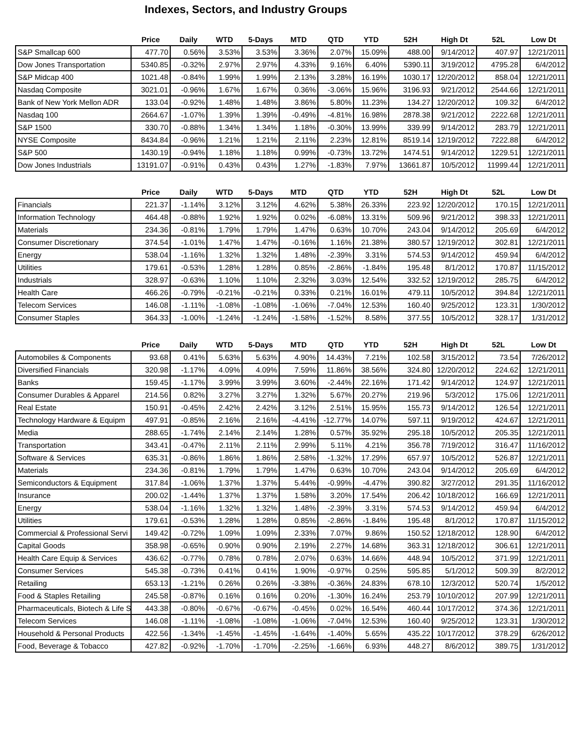Indexes, Sectors, and Industry Groups
| | Price | Daily | WTD | 5-Days | MTD | QTD | YTD | 52H | High Dt | 52L | Low Dt |
| --- | --- | --- | --- | --- | --- | --- | --- | --- | --- | --- | --- |
| S&P Smallcap 600 | 477.70 | 0.56% | 3.53% | 3.53% | 3.36% | 2.07% | 15.09% | 488.00 | 9/14/2012 | 407.97 | 12/21/2011 |
| Dow Jones Transportation | 5340.85 | -0.32% | 2.97% | 2.97% | 4.33% | 9.16% | 6.40% | 5390.11 | 3/19/2012 | 4795.28 | 6/4/2012 |
| S&P Midcap 400 | 1021.48 | -0.84% | 1.99% | 1.99% | 2.13% | 3.28% | 16.19% | 1030.17 | 12/20/2012 | 858.04 | 12/21/2011 |
| Nasdaq Composite | 3021.01 | -0.96% | 1.67% | 1.67% | 0.36% | -3.06% | 15.96% | 3196.93 | 9/21/2012 | 2544.66 | 12/21/2011 |
| Bank of New York Mellon ADR | 133.04 | -0.92% | 1.48% | 1.48% | 3.86% | 5.80% | 11.23% | 134.27 | 12/20/2012 | 109.32 | 6/4/2012 |
| Nasdaq 100 | 2664.67 | -1.07% | 1.39% | 1.39% | -0.49% | -4.81% | 16.98% | 2878.38 | 9/21/2012 | 2222.68 | 12/21/2011 |
| S&P 1500 | 330.70 | -0.88% | 1.34% | 1.34% | 1.18% | -0.30% | 13.99% | 339.99 | 9/14/2012 | 283.79 | 12/21/2011 |
| NYSE Composite | 8434.84 | -0.96% | 1.21% | 1.21% | 2.11% | 2.23% | 12.81% | 8519.14 | 12/19/2012 | 7222.88 | 6/4/2012 |
| S&P 500 | 1430.19 | -0.94% | 1.18% | 1.18% | 0.99% | -0.73% | 13.72% | 1474.51 | 9/14/2012 | 1229.51 | 12/21/2011 |
| Dow Jones Industrials | 13191.07 | -0.91% | 0.43% | 0.43% | 1.27% | -1.83% | 7.97% | 13661.87 | 10/5/2012 | 11999.44 | 12/21/2011 |
| | Price | Daily | WTD | 5-Days | MTD | QTD | YTD | 52H | High Dt | 52L | Low Dt |
| --- | --- | --- | --- | --- | --- | --- | --- | --- | --- | --- | --- |
| Financials | 221.37 | -1.14% | 3.12% | 3.12% | 4.62% | 5.38% | 26.33% | 223.92 | 12/20/2012 | 170.15 | 12/21/2011 |
| Information Technology | 464.48 | -0.88% | 1.92% | 1.92% | 0.02% | -6.08% | 13.31% | 509.96 | 9/21/2012 | 398.33 | 12/21/2011 |
| Materials | 234.36 | -0.81% | 1.79% | 1.79% | 1.47% | 0.63% | 10.70% | 243.04 | 9/14/2012 | 205.69 | 6/4/2012 |
| Consumer Discretionary | 374.54 | -1.01% | 1.47% | 1.47% | -0.16% | 1.16% | 21.38% | 380.57 | 12/19/2012 | 302.81 | 12/21/2011 |
| Energy | 538.04 | -1.16% | 1.32% | 1.32% | 1.48% | -2.39% | 3.31% | 574.53 | 9/14/2012 | 459.94 | 6/4/2012 |
| Utilities | 179.61 | -0.53% | 1.28% | 1.28% | 0.85% | -2.86% | -1.84% | 195.48 | 8/1/2012 | 170.87 | 11/15/2012 |
| Industrials | 328.97 | -0.63% | 1.10% | 1.10% | 2.32% | 3.03% | 12.54% | 332.52 | 12/19/2012 | 285.75 | 6/4/2012 |
| Health Care | 466.26 | -0.79% | -0.21% | -0.21% | 0.33% | 0.21% | 16.01% | 479.11 | 10/5/2012 | 394.84 | 12/21/2011 |
| Telecom Services | 146.08 | -1.11% | -1.08% | -1.08% | -1.06% | -7.04% | 12.53% | 160.40 | 9/25/2012 | 123.31 | 1/30/2012 |
| Consumer Staples | 364.33 | -1.00% | -1.24% | -1.24% | -1.58% | -1.52% | 8.58% | 377.55 | 10/5/2012 | 328.17 | 1/31/2012 |
| | Price | Daily | WTD | 5-Days | MTD | QTD | YTD | 52H | High Dt | 52L | Low Dt |
| --- | --- | --- | --- | --- | --- | --- | --- | --- | --- | --- | --- |
| Automobiles & Components | 93.68 | 0.41% | 5.63% | 5.63% | 4.90% | 14.43% | 7.21% | 102.58 | 3/15/2012 | 73.54 | 7/26/2012 |
| Diversified Financials | 320.98 | -1.17% | 4.09% | 4.09% | 7.59% | 11.86% | 38.56% | 324.80 | 12/20/2012 | 224.62 | 12/21/2011 |
| Banks | 159.45 | -1.17% | 3.99% | 3.99% | 3.60% | -2.44% | 22.16% | 171.42 | 9/14/2012 | 124.97 | 12/21/2011 |
| Consumer Durables & Apparel | 214.56 | 0.82% | 3.27% | 3.27% | 1.32% | 5.67% | 20.27% | 219.96 | 5/3/2012 | 175.06 | 12/21/2011 |
| Real Estate | 150.91 | -0.45% | 2.42% | 2.42% | 3.12% | 2.51% | 15.95% | 155.73 | 9/14/2012 | 126.54 | 12/21/2011 |
| Technology Hardware & Equipm | 497.91 | -0.85% | 2.16% | 2.16% | -4.41% | -12.77% | 14.07% | 597.11 | 9/19/2012 | 424.67 | 12/21/2011 |
| Media | 288.65 | -1.74% | 2.14% | 2.14% | 1.28% | 0.57% | 35.92% | 295.18 | 10/5/2012 | 205.35 | 12/21/2011 |
| Transportation | 343.41 | -0.47% | 2.11% | 2.11% | 2.99% | 5.11% | 4.21% | 356.78 | 7/19/2012 | 316.47 | 11/16/2012 |
| Software & Services | 635.31 | -0.86% | 1.86% | 1.86% | 2.58% | -1.32% | 17.29% | 657.97 | 10/5/2012 | 526.87 | 12/21/2011 |
| Materials | 234.36 | -0.81% | 1.79% | 1.79% | 1.47% | 0.63% | 10.70% | 243.04 | 9/14/2012 | 205.69 | 6/4/2012 |
| Semiconductors & Equipment | 317.84 | -1.06% | 1.37% | 1.37% | 5.44% | -0.99% | -4.47% | 390.82 | 3/27/2012 | 291.35 | 11/16/2012 |
| Insurance | 200.02 | -1.44% | 1.37% | 1.37% | 1.58% | 3.20% | 17.54% | 206.42 | 10/18/2012 | 166.69 | 12/21/2011 |
| Energy | 538.04 | -1.16% | 1.32% | 1.32% | 1.48% | -2.39% | 3.31% | 574.53 | 9/14/2012 | 459.94 | 6/4/2012 |
| Utilities | 179.61 | -0.53% | 1.28% | 1.28% | 0.85% | -2.86% | -1.84% | 195.48 | 8/1/2012 | 170.87 | 11/15/2012 |
| Commercial & Professional Servi | 149.42 | -0.72% | 1.09% | 1.09% | 2.33% | 7.07% | 9.86% | 150.52 | 12/18/2012 | 128.90 | 6/4/2012 |
| Capital Goods | 358.98 | -0.65% | 0.90% | 0.90% | 2.19% | 2.27% | 14.68% | 363.31 | 12/18/2012 | 306.61 | 12/21/2011 |
| Health Care Equip & Services | 436.62 | -0.77% | 0.78% | 0.78% | 2.07% | 0.63% | 14.66% | 448.94 | 10/5/2012 | 371.99 | 12/21/2011 |
| Consumer Services | 545.38 | -0.73% | 0.41% | 0.41% | 1.90% | -0.97% | 0.25% | 595.85 | 5/1/2012 | 509.39 | 8/2/2012 |
| Retailing | 653.13 | -1.21% | 0.26% | 0.26% | -3.38% | -0.36% | 24.83% | 678.10 | 12/3/2012 | 520.74 | 1/5/2012 |
| Food & Staples Retailing | 245.58 | -0.87% | 0.16% | 0.16% | 0.20% | -1.30% | 16.24% | 253.79 | 10/10/2012 | 207.99 | 12/21/2011 |
| Pharmaceuticals, Biotech & Life S | 443.38 | -0.80% | -0.67% | -0.67% | -0.45% | 0.02% | 16.54% | 460.44 | 10/17/2012 | 374.36 | 12/21/2011 |
| Telecom Services | 146.08 | -1.11% | -1.08% | -1.08% | -1.06% | -7.04% | 12.53% | 160.40 | 9/25/2012 | 123.31 | 1/30/2012 |
| Household & Personal Products | 422.56 | -1.34% | -1.45% | -1.45% | -1.64% | -1.40% | 5.65% | 435.22 | 10/17/2012 | 378.29 | 6/26/2012 |
| Food, Beverage & Tobacco | 427.82 | -0.92% | -1.70% | -1.70% | -2.25% | -1.66% | 6.93% | 448.27 | 8/6/2012 | 389.75 | 1/31/2012 |